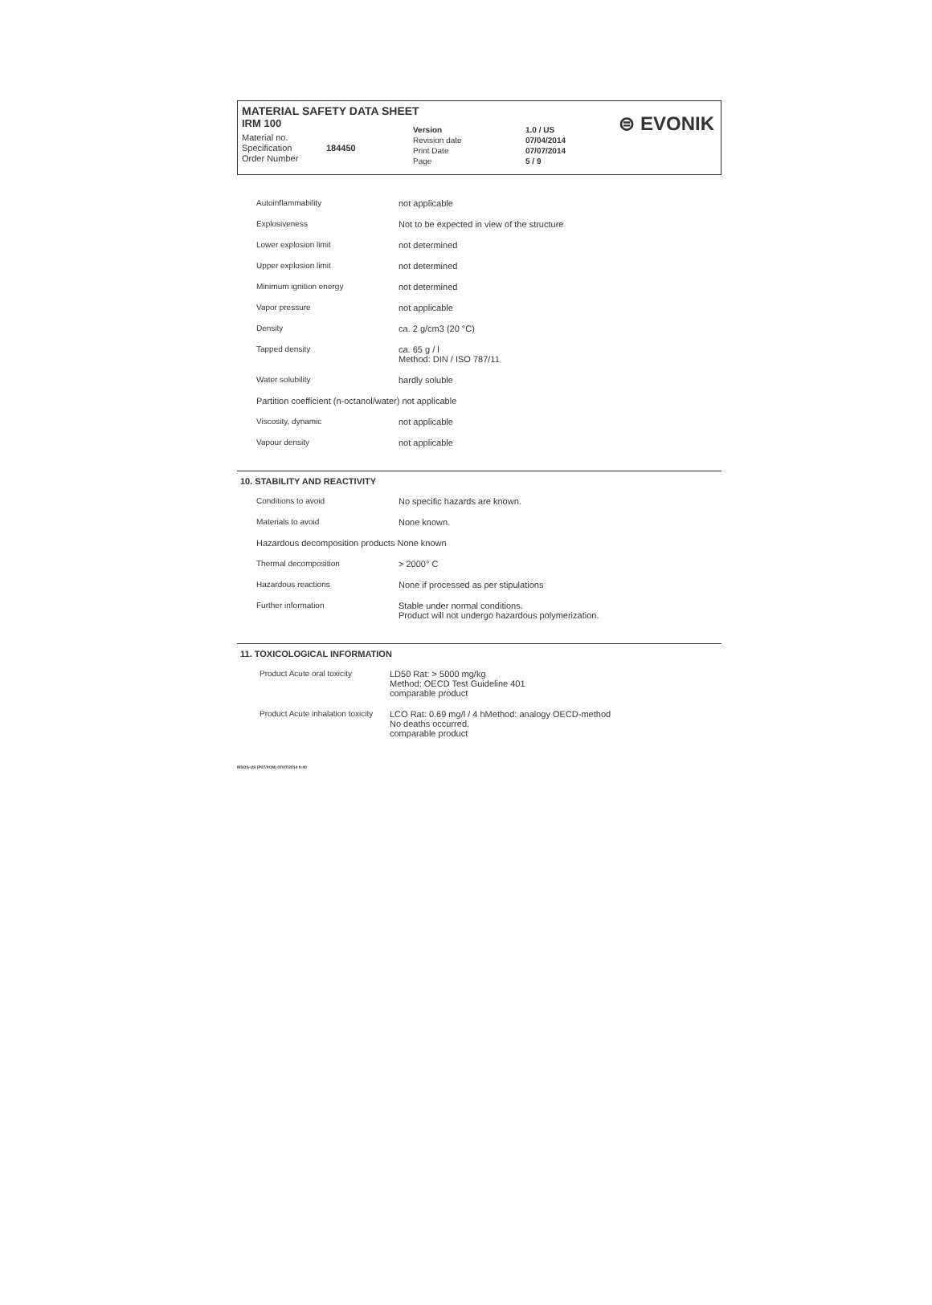MATERIAL SAFETY DATA SHEET
IRM 100
⊜ EVONIK
Material no.
Specification
Order Number
184450
Version
Revision date
Print Date
Page
1.0 / US
07/04/2014
07/07/2014
5 / 9
| Autoinflammability | not applicable |
| Explosiveness | Not to be expected in view of the structure |
| Lower explosion limit | not determined |
| Upper explosion limit | not determined |
| Minimum ignition energy | not determined |
| Vapor pressure | not applicable |
| Density | ca. 2 g/cm3 (20 °C) |
| Tapped density | ca. 65 g / l Method: DIN / ISO 787/11 |
| Water solubility | hardly soluble |
| Partition coefficient (n-octanol/water) not applicable | |
| Viscosity, dynamic | not applicable |
| Vapour density | not applicable |
10. STABILITY AND REACTIVITY
| Conditions to avoid | No specific hazards are known. |
| Materials to avoid | None known. |
| Hazardous decomposition products None known | |
| Thermal decomposition | > 2000° C |
| Hazardous reactions | None if processed as per stipulations |
| Further information | Stable under normal conditions. Product will not undergo hazardous polymerization. |
11. TOXICOLOGICAL INFORMATION
| Product Acute oral toxicity | LD50 Rat: > 5000 mg/kg Method: OECD Test Guideline 401 comparable product |
| Product Acute inhalation toxicity | LCO Rat: 0.69 mg/l / 4 hMethod: analogy OECD-method No deaths occurred. comparable product |
MSOS-US (P27/0CM) 07/07/2014 9:40